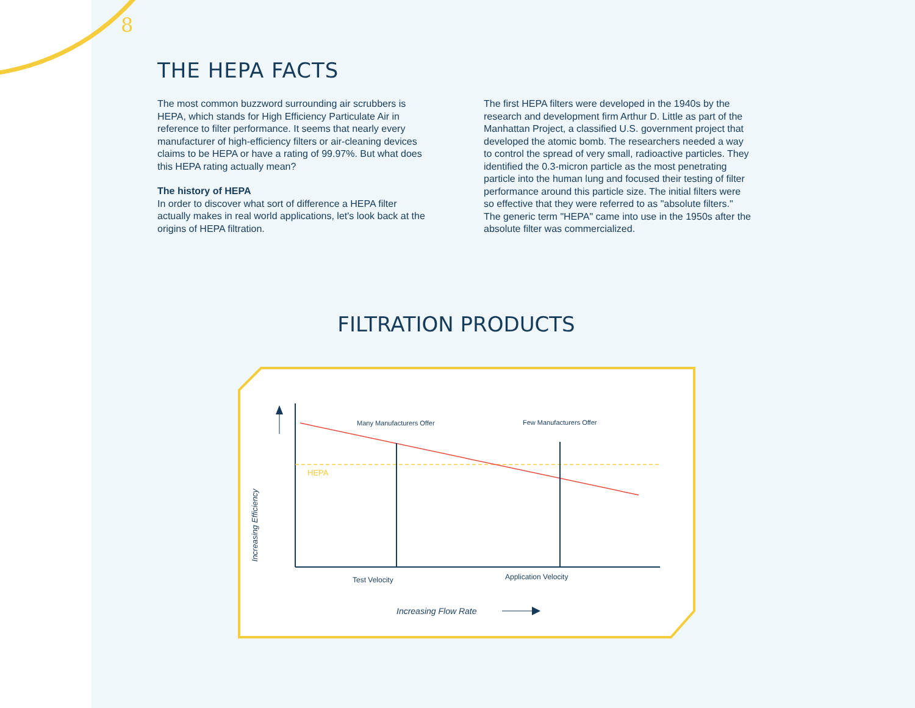8
THE HEPA FACTS
The most common buzzword surrounding air scrubbers is HEPA, which stands for High Efficiency Particulate Air in reference to filter performance. It seems that nearly every manufacturer of high-efficiency filters or air-cleaning devices claims to be HEPA or have a rating of 99.97%. But what does this HEPA rating actually mean?
The history of HEPA
In order to discover what sort of difference a HEPA filter actually makes in real world applications, let's look back at the origins of HEPA filtration.
The first HEPA filters were developed in the 1940s by the research and development firm Arthur D. Little as part of the Manhattan Project, a classified U.S. government project that developed the atomic bomb. The researchers needed a way to control the spread of very small, radioactive particles. They identified the 0.3-micron particle as the most penetrating particle into the human lung and focused their testing of filter performance around this particle size. The initial filters were so effective that they were referred to as "absolute filters." The generic term "HEPA" came into use in the 1950s after the absolute filter was commercialized.
FILTRATION PRODUCTS
Many Manufacturers Offer Few Manufacturers Offer
HEPA
Increasing Efficiency
Test Velocity Application Velocity
Increasing Flow Rate